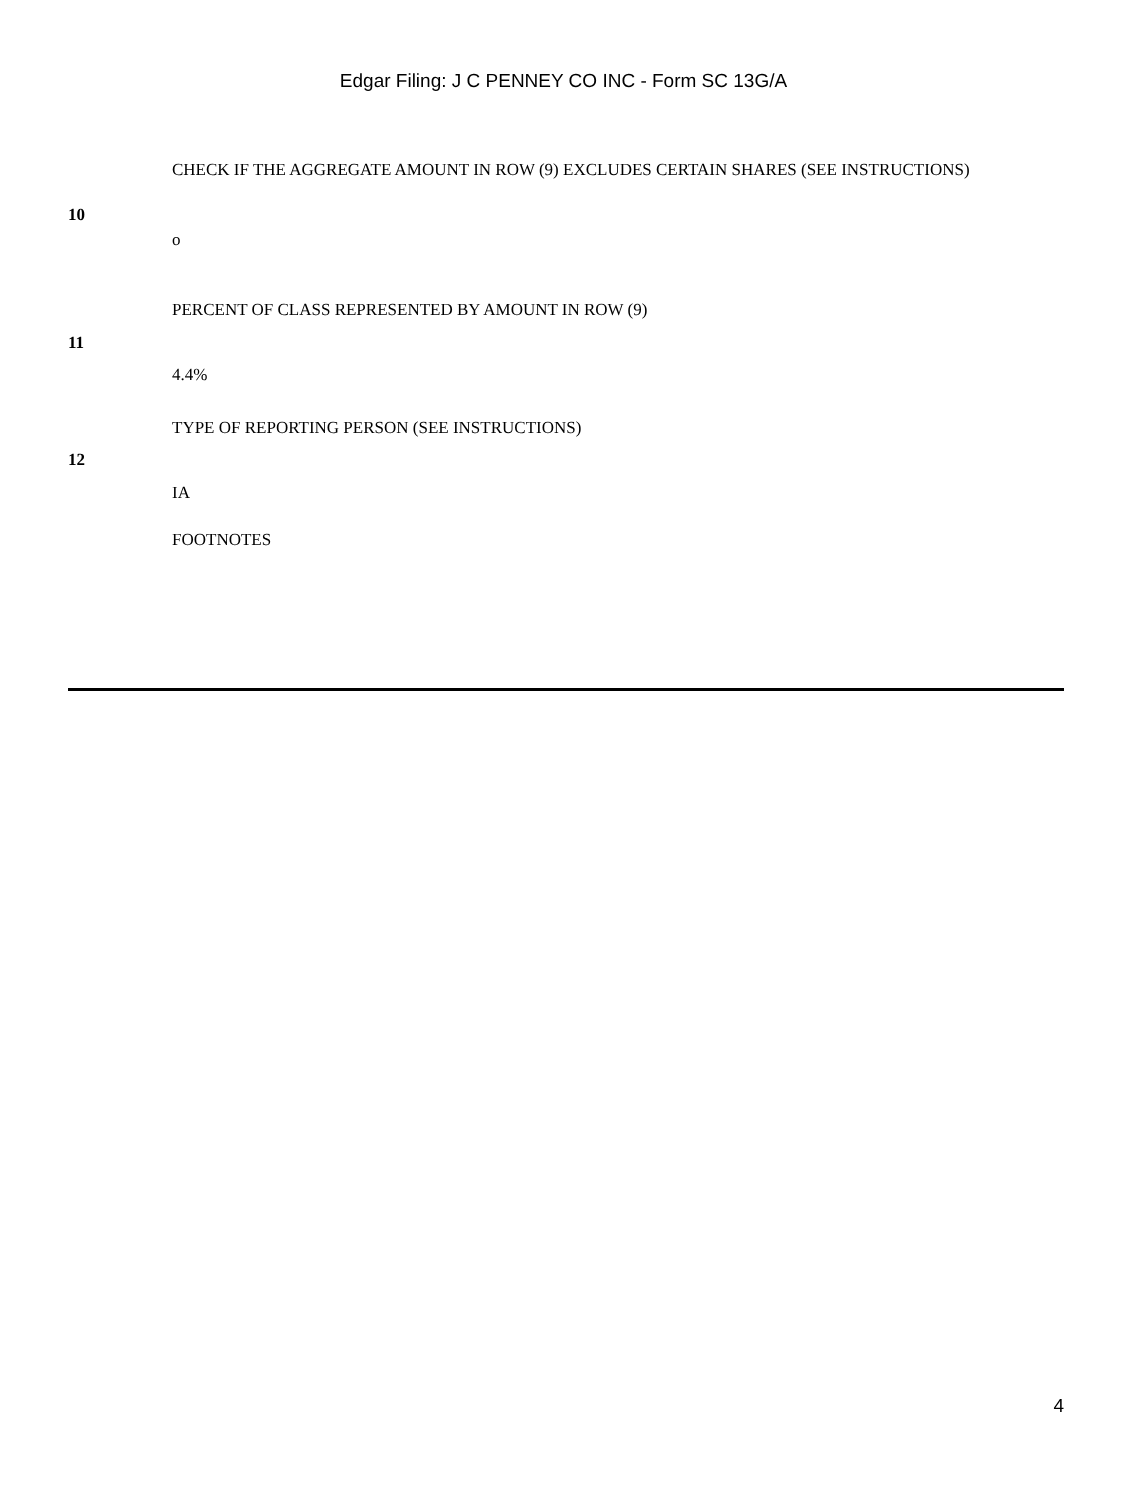Edgar Filing: J C PENNEY CO INC - Form SC 13G/A
| 10 | CHECK IF THE AGGREGATE AMOUNT IN ROW (9) EXCLUDES CERTAIN SHARES (SEE INSTRUCTIONS) o |
| 11 | PERCENT OF CLASS REPRESENTED BY AMOUNT IN ROW (9) 4.4% |
| 12 | TYPE OF REPORTING PERSON (SEE INSTRUCTIONS) IA |
| | FOOTNOTES |
4